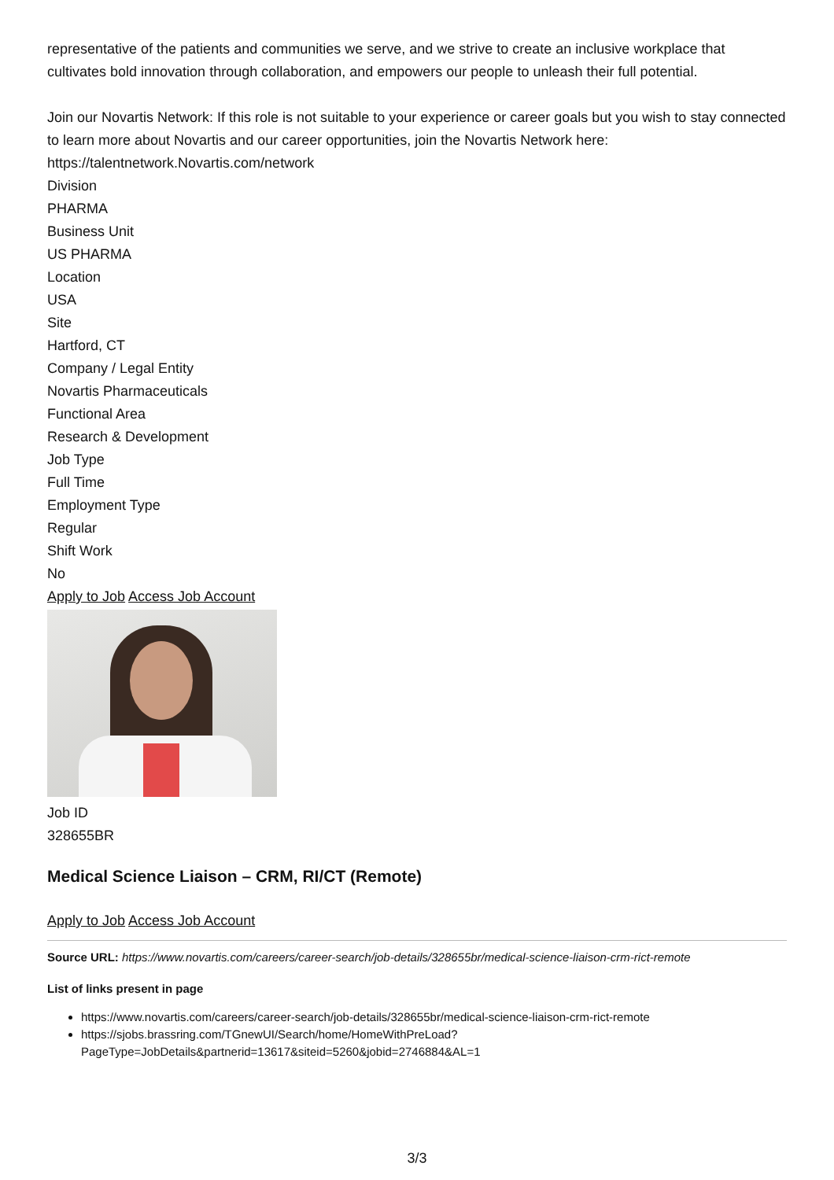representative of the patients and communities we serve, and we strive to create an inclusive workplace that cultivates bold innovation through collaboration, and empowers our people to unleash their full potential.
Join our Novartis Network: If this role is not suitable to your experience or career goals but you wish to stay connected to learn more about Novartis and our career opportunities, join the Novartis Network here: https://talentnetwork.Novartis.com/network
Division
PHARMA
Business Unit
US PHARMA
Location
USA
Site
Hartford, CT
Company / Legal Entity
Novartis Pharmaceuticals
Functional Area
Research & Development
Job Type
Full Time
Employment Type
Regular
Shift Work
No
Apply to Job Access Job Account
Job ID
328655BR
Medical Science Liaison – CRM, RI/CT (Remote)
Apply to Job Access Job Account
Source URL: https://www.novartis.com/careers/career-search/job-details/328655br/medical-science-liaison-crm-rict-remote
List of links present in page
https://www.novartis.com/careers/career-search/job-details/328655br/medical-science-liaison-crm-rict-remote
https://sjobs.brassring.com/TGnewUI/Search/home/HomeWithPreLoad?
PageType=JobDetails&partnerid=13617&siteid=5260&jobid=2746884&AL=1
3/3